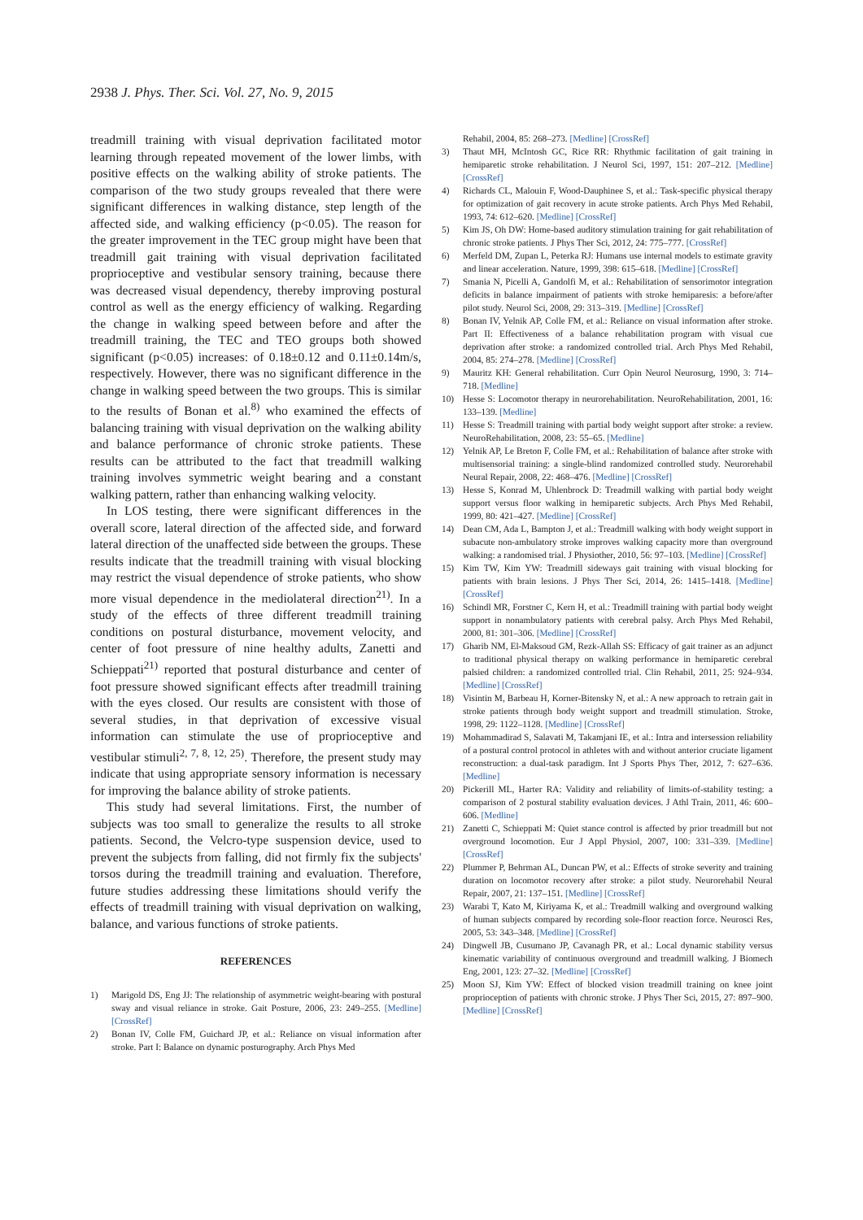2938 J. Phys. Ther. Sci. Vol. 27, No. 9, 2015
treadmill training with visual deprivation facilitated motor learning through repeated movement of the lower limbs, with positive effects on the walking ability of stroke patients. The comparison of the two study groups revealed that there were significant differences in walking distance, step length of the affected side, and walking efficiency (p<0.05). The reason for the greater improvement in the TEC group might have been that treadmill gait training with visual deprivation facilitated proprioceptive and vestibular sensory training, because there was decreased visual dependency, thereby improving postural control as well as the energy efficiency of walking. Regarding the change in walking speed between before and after the treadmill training, the TEC and TEO groups both showed significant (p<0.05) increases: of 0.18±0.12 and 0.11±0.14m/s, respectively. However, there was no significant difference in the change in walking speed between the two groups. This is similar to the results of Bonan et al.<sup>8)</sup> who examined the effects of balancing training with visual deprivation on the walking ability and balance performance of chronic stroke patients. These results can be attributed to the fact that treadmill walking training involves symmetric weight bearing and a constant walking pattern, rather than enhancing walking velocity.
In LOS testing, there were significant differences in the overall score, lateral direction of the affected side, and forward lateral direction of the unaffected side between the groups. These results indicate that the treadmill training with visual blocking may restrict the visual dependence of stroke patients, who show more visual dependence in the mediolateral direction<sup>21)</sup>. In a study of the effects of three different treadmill training conditions on postural disturbance, movement velocity, and center of foot pressure of nine healthy adults, Zanetti and Schieppati<sup>21)</sup> reported that postural disturbance and center of foot pressure showed significant effects after treadmill training with the eyes closed. Our results are consistent with those of several studies, in that deprivation of excessive visual information can stimulate the use of proprioceptive and vestibular stimuli<sup>2, 7, 8, 12, 25)</sup>. Therefore, the present study may indicate that using appropriate sensory information is necessary for improving the balance ability of stroke patients.
This study had several limitations. First, the number of subjects was too small to generalize the results to all stroke patients. Second, the Velcro-type suspension device, used to prevent the subjects from falling, did not firmly fix the subjects' torsos during the treadmill training and evaluation. Therefore, future studies addressing these limitations should verify the effects of treadmill training with visual deprivation on walking, balance, and various functions of stroke patients.
REFERENCES
1) Marigold DS, Eng JJ: The relationship of asymmetric weight-bearing with postural sway and visual reliance in stroke. Gait Posture, 2006, 23: 249–255. [Medline] [CrossRef]
2) Bonan IV, Colle FM, Guichard JP, et al.: Reliance on visual information after stroke. Part I: Balance on dynamic posturography. Arch Phys Med
Rehabil, 2004, 85: 268–273. [Medline] [CrossRef]
3) Thaut MH, McIntosh GC, Rice RR: Rhythmic facilitation of gait training in hemiparetic stroke rehabilitation. J Neurol Sci, 1997, 151: 207–212. [Medline] [CrossRef]
4) Richards CL, Malouin F, Wood-Dauphinee S, et al.: Task-specific physical therapy for optimization of gait recovery in acute stroke patients. Arch Phys Med Rehabil, 1993, 74: 612–620. [Medline] [CrossRef]
5) Kim JS, Oh DW: Home-based auditory stimulation training for gait rehabilitation of chronic stroke patients. J Phys Ther Sci, 2012, 24: 775–777. [CrossRef]
6) Merfeld DM, Zupan L, Peterka RJ: Humans use internal models to estimate gravity and linear acceleration. Nature, 1999, 398: 615–618. [Medline] [CrossRef]
7) Smania N, Picelli A, Gandolfi M, et al.: Rehabilitation of sensorimotor integration deficits in balance impairment of patients with stroke hemiparesis: a before/after pilot study. Neurol Sci, 2008, 29: 313–319. [Medline] [CrossRef]
8) Bonan IV, Yelnik AP, Colle FM, et al.: Reliance on visual information after stroke. Part II: Effectiveness of a balance rehabilitation program with visual cue deprivation after stroke: a randomized controlled trial. Arch Phys Med Rehabil, 2004, 85: 274–278. [Medline] [CrossRef]
9) Mauritz KH: General rehabilitation. Curr Opin Neurol Neurosurg, 1990, 3: 714–718. [Medline]
10) Hesse S: Locomotor therapy in neurorehabilitation. NeuroRehabilitation, 2001, 16: 133–139. [Medline]
11) Hesse S: Treadmill training with partial body weight support after stroke: a review. NeuroRehabilitation, 2008, 23: 55–65. [Medline]
12) Yelnik AP, Le Breton F, Colle FM, et al.: Rehabilitation of balance after stroke with multisensorial training: a single-blind randomized controlled study. Neurorehabil Neural Repair, 2008, 22: 468–476. [Medline] [CrossRef]
13) Hesse S, Konrad M, Uhlenbrock D: Treadmill walking with partial body weight support versus floor walking in hemiparetic subjects. Arch Phys Med Rehabil, 1999, 80: 421–427. [Medline] [CrossRef]
14) Dean CM, Ada L, Bampton J, et al.: Treadmill walking with body weight support in subacute non-ambulatory stroke improves walking capacity more than overground walking: a randomised trial. J Physiother, 2010, 56: 97–103. [Medline] [CrossRef]
15) Kim TW, Kim YW: Treadmill sideways gait training with visual blocking for patients with brain lesions. J Phys Ther Sci, 2014, 26: 1415–1418. [Medline] [CrossRef]
16) Schindl MR, Forstner C, Kern H, et al.: Treadmill training with partial body weight support in nonambulatory patients with cerebral palsy. Arch Phys Med Rehabil, 2000, 81: 301–306. [Medline] [CrossRef]
17) Gharib NM, El-Maksoud GM, Rezk-Allah SS: Efficacy of gait trainer as an adjunct to traditional physical therapy on walking performance in hemiparetic cerebral palsied children: a randomized controlled trial. Clin Rehabil, 2011, 25: 924–934. [Medline] [CrossRef]
18) Visintin M, Barbeau H, Korner-Bitensky N, et al.: A new approach to retrain gait in stroke patients through body weight support and treadmill stimulation. Stroke, 1998, 29: 1122–1128. [Medline] [CrossRef]
19) Mohammadirad S, Salavati M, Takamjani IE, et al.: Intra and intersession reliability of a postural control protocol in athletes with and without anterior cruciate ligament reconstruction: a dual-task paradigm. Int J Sports Phys Ther, 2012, 7: 627–636. [Medline]
20) Pickerill ML, Harter RA: Validity and reliability of limits-of-stability testing: a comparison of 2 postural stability evaluation devices. J Athl Train, 2011, 46: 600–606. [Medline]
21) Zanetti C, Schieppati M: Quiet stance control is affected by prior treadmill but not overground locomotion. Eur J Appl Physiol, 2007, 100: 331–339. [Medline] [CrossRef]
22) Plummer P, Behrman AL, Duncan PW, et al.: Effects of stroke severity and training duration on locomotor recovery after stroke: a pilot study. Neurorehabil Neural Repair, 2007, 21: 137–151. [Medline] [CrossRef]
23) Warabi T, Kato M, Kiriyama K, et al.: Treadmill walking and overground walking of human subjects compared by recording sole-floor reaction force. Neurosci Res, 2005, 53: 343–348. [Medline] [CrossRef]
24) Dingwell JB, Cusumano JP, Cavanagh PR, et al.: Local dynamic stability versus kinematic variability of continuous overground and treadmill walking. J Biomech Eng, 2001, 123: 27–32. [Medline] [CrossRef]
25) Moon SJ, Kim YW: Effect of blocked vision treadmill training on knee joint proprioception of patients with chronic stroke. J Phys Ther Sci, 2015, 27: 897–900. [Medline] [CrossRef]